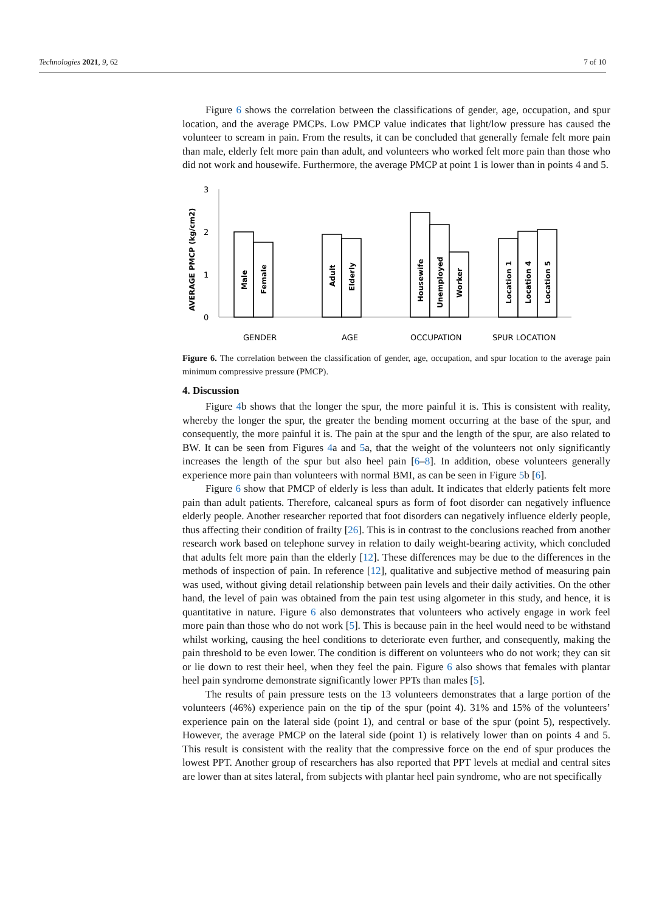Technologies 2021, 9, 62 7 of 10
Figure 6 shows the correlation between the classifications of gender, age, occupation, and spur location, and the average PMCPs. Low PMCP value indicates that light/low pressure has caused the volunteer to scream in pain. From the results, it can be concluded that generally female felt more pain than male, elderly felt more pain than adult, and volunteers who worked felt more pain than those who did not work and housewife. Furthermore, the average PMCP at point 1 is lower than in points 4 and 5.
AVERAGE PMCP (kg/cm2)
3
2
1
0
Male
Female
Adult
Elderly
Housewife
Unemployed
Worker
Location 1
Location 4
Location 5
GENDER
AGE
OCCUPATION
SPUR LOCATION
Figure 6. The correlation between the classification of gender, age, occupation, and spur location to the average pain minimum compressive pressure (PMCP).
4. Discussion
Figure 4b shows that the longer the spur, the more painful it is. This is consistent with reality, whereby the longer the spur, the greater the bending moment occurring at the base of the spur, and consequently, the more painful it is. The pain at the spur and the length of the spur, are also related to BW. It can be seen from Figures 4a and 5a, that the weight of the volunteers not only significantly increases the length of the spur but also heel pain [6–8]. In addition, obese volunteers generally experience more pain than volunteers with normal BMI, as can be seen in Figure 5b [6].
Figure 6 show that PMCP of elderly is less than adult. It indicates that elderly patients felt more pain than adult patients. Therefore, calcaneal spurs as form of foot disorder can negatively influence elderly people. Another researcher reported that foot disorders can negatively influence elderly people, thus affecting their condition of frailty [26]. This is in contrast to the conclusions reached from another research work based on telephone survey in relation to daily weight-bearing activity, which concluded that adults felt more pain than the elderly [12]. These differences may be due to the differences in the methods of inspection of pain. In reference [12], qualitative and subjective method of measuring pain was used, without giving detail relationship between pain levels and their daily activities. On the other hand, the level of pain was obtained from the pain test using algometer in this study, and hence, it is quantitative in nature. Figure 6 also demonstrates that volunteers who actively engage in work feel more pain than those who do not work [5]. This is because pain in the heel would need to be withstand whilst working, causing the heel conditions to deteriorate even further, and consequently, making the pain threshold to be even lower. The condition is different on volunteers who do not work; they can sit or lie down to rest their heel, when they feel the pain. Figure 6 also shows that females with plantar heel pain syndrome demonstrate significantly lower PPTs than males [5].
The results of pain pressure tests on the 13 volunteers demonstrates that a large portion of the volunteers (46%) experience pain on the tip of the spur (point 4). 31% and 15% of the volunteers’ experience pain on the lateral side (point 1), and central or base of the spur (point 5), respectively. However, the average PMCP on the lateral side (point 1) is relatively lower than on points 4 and 5. This result is consistent with the reality that the compressive force on the end of spur produces the lowest PPT. Another group of researchers has also reported that PPT levels at medial and central sites are lower than at sites lateral, from subjects with plantar heel pain syndrome, who are not specifically